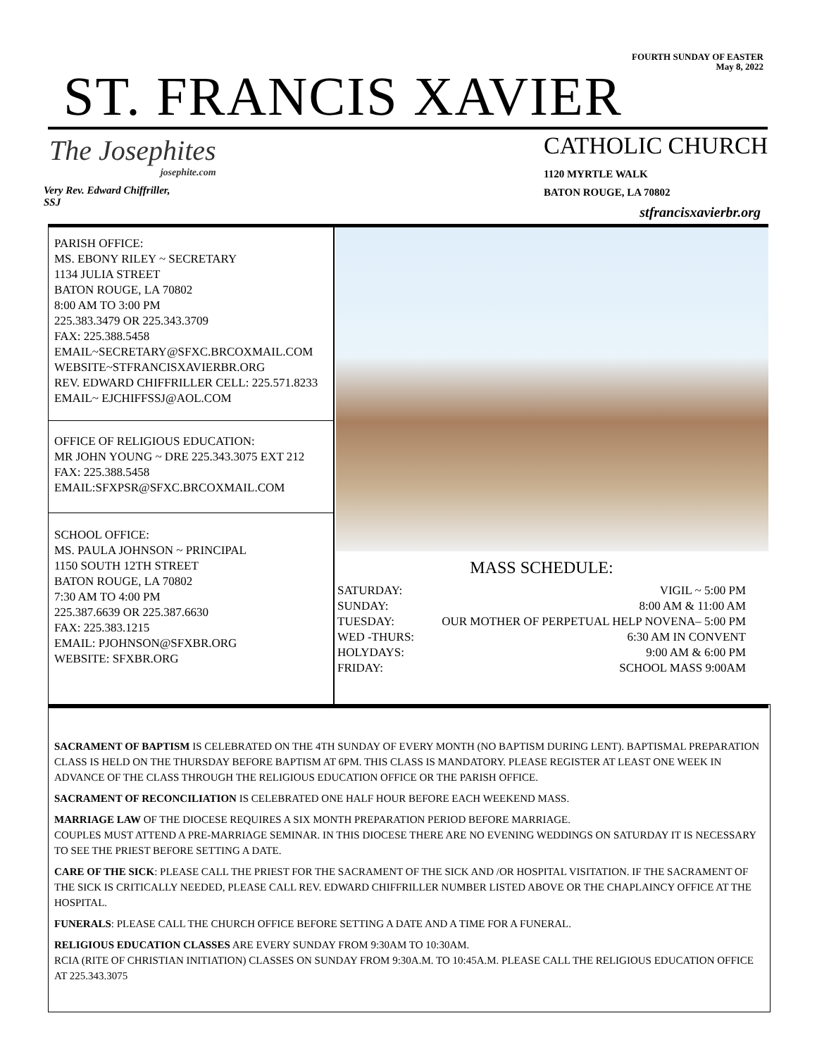FOURTH SUNDAY OF EASTER
May 8, 2022
ST. FRANCIS XAVIER
The Josephites
josephite.com
Very Rev. Edward Chiffriller,
SSJ
CATHOLIC CHURCH
1120 MYRTLE WALK
BATON ROUGE, LA 70802
stfrancisxavierbr.org
PARISH OFFICE:
MS. EBONY RILEY ~ SECRETARY
1134 JULIA STREET
BATON ROUGE, LA 70802
8:00 AM TO 3:00 PM
225.383.3479 OR 225.343.3709
FAX: 225.388.5458
EMAIL~SECRETARY@SFXC.BRCOXMAIL.COM
WEBSITE~STFRANCISXAVIERBR.ORG
REV. EDWARD CHIFFRILLER CELL: 225.571.8233
EMAIL~ EJCHIFFSSJ@AOL.COM
OFFICE OF RELIGIOUS EDUCATION:
MR JOHN YOUNG ~ DRE 225.343.3075 EXT 212
FAX: 225.388.5458
EMAIL:SFXPSR@SFXC.BRCOXMAIL.COM
SCHOOL OFFICE:
MS. PAULA JOHNSON ~ PRINCIPAL
1150 SOUTH 12TH STREET
BATON ROUGE, LA 70802
7:30 AM TO 4:00 PM
225.387.6639 OR 225.387.6630
FAX: 225.383.1215
EMAIL: PJOHNSON@SFXBR.ORG
WEBSITE: SFXBR.ORG
MASS SCHEDULE:
SATURDAY: VIGIL ~ 5:00 PM
SUNDAY: 8:00 AM & 11:00 AM
TUESDAY: OUR MOTHER OF PERPETUAL HELP NOVENA– 5:00 PM
WED -THURS: 6:30 AM IN CONVENT
HOLYDAYS: 9:00 AM & 6:00 PM
FRIDAY: SCHOOL MASS 9:00AM
SACRAMENT OF BAPTISM IS CELEBRATED ON THE 4TH SUNDAY OF EVERY MONTH (NO BAPTISM DURING LENT). BAPTISMAL PREPARATION CLASS IS HELD ON THE THURSDAY BEFORE BAPTISM AT 6PM. THIS CLASS IS MANDATORY. PLEASE REGISTER AT LEAST ONE WEEK IN ADVANCE OF THE CLASS THROUGH THE RELIGIOUS EDUCATION OFFICE OR THE PARISH OFFICE.
SACRAMENT OF RECONCILIATION IS CELEBRATED ONE HALF HOUR BEFORE EACH WEEKEND MASS.
MARRIAGE LAW OF THE DIOCESE REQUIRES A SIX MONTH PREPARATION PERIOD BEFORE MARRIAGE.
COUPLES MUST ATTEND A PRE-MARRIAGE SEMINAR. IN THIS DIOCESE THERE ARE NO EVENING WEDDINGS ON SATURDAY IT IS NECESSARY TO SEE THE PRIEST BEFORE SETTING A DATE.
CARE OF THE SICK: PLEASE CALL THE PRIEST FOR THE SACRAMENT OF THE SICK AND /OR HOSPITAL VISITATION. IF THE SACRAMENT OF THE SICK IS CRITICALLY NEEDED, PLEASE CALL REV. EDWARD CHIFFRILLER NUMBER LISTED ABOVE OR THE CHAPLAINCY OFFICE AT THE HOSPITAL.
FUNERALS: PLEASE CALL THE CHURCH OFFICE BEFORE SETTING A DATE AND A TIME FOR A FUNERAL.
RELIGIOUS EDUCATION CLASSES ARE EVERY SUNDAY FROM 9:30AM TO 10:30AM.
RCIA (RITE OF CHRISTIAN INITIATION) CLASSES ON SUNDAY FROM 9:30A.M. TO 10:45A.M. PLEASE CALL THE RELIGIOUS EDUCATION OFFICE AT 225.343.3075